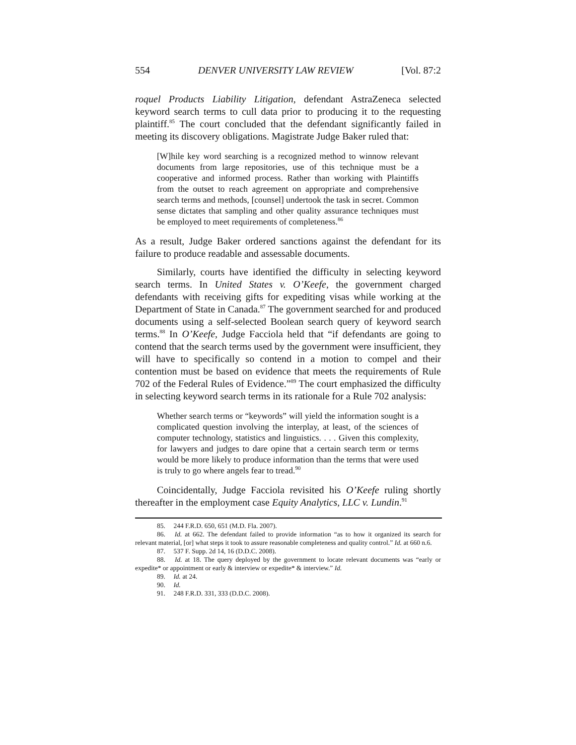554 DENVER UNIVERSITY LAW REVIEW [Vol. 87:2
roquel Products Liability Litigation, defendant AstraZeneca selected keyword search terms to cull data prior to producing it to the requesting plaintiff.<sup>85</sup> The court concluded that the defendant significantly failed in meeting its discovery obligations. Magistrate Judge Baker ruled that:
[W]hile key word searching is a recognized method to winnow relevant documents from large repositories, use of this technique must be a cooperative and informed process. Rather than working with Plaintiffs from the outset to reach agreement on appropriate and comprehensive search terms and methods, [counsel] undertook the task in secret. Common sense dictates that sampling and other quality assurance techniques must be employed to meet requirements of completeness.<sup>86</sup>
As a result, Judge Baker ordered sanctions against the defendant for its failure to produce readable and assessable documents.
Similarly, courts have identified the difficulty in selecting keyword search terms. In United States v. O’Keefe, the government charged defendants with receiving gifts for expediting visas while working at the Department of State in Canada.<sup>87</sup> The government searched for and produced documents using a self-selected Boolean search query of keyword search terms.<sup>88</sup> In O’Keefe, Judge Facciola held that “if defendants are going to contend that the search terms used by the government were insufficient, they will have to specifically so contend in a motion to compel and their contention must be based on evidence that meets the requirements of Rule 702 of the Federal Rules of Evidence.”<sup>89</sup> The court emphasized the difficulty in selecting keyword search terms in its rationale for a Rule 702 analysis:
Whether search terms or “keywords” will yield the information sought is a complicated question involving the interplay, at least, of the sciences of computer technology, statistics and linguistics. . . . Given this complexity, for lawyers and judges to dare opine that a certain search term or terms would be more likely to produce information than the terms that were used is truly to go where angels fear to tread.<sup>90</sup>
Coincidentally, Judge Facciola revisited his O’Keefe ruling shortly thereafter in the employment case Equity Analytics, LLC v. Lundin.<sup>91</sup>
85. 244 F.R.D. 650, 651 (M.D. Fla. 2007).
86. Id. at 662. The defendant failed to provide information “as to how it organized its search for relevant material, [or] what steps it took to assure reasonable completeness and quality control.” Id. at 660 n.6.
87. 537 F. Supp. 2d 14, 16 (D.D.C. 2008).
88. Id. at 18. The query deployed by the government to locate relevant documents was “early or expedite* or appointment or early & interview or expedite* & interview.” Id.
89. Id. at 24.
90. Id.
91. 248 F.R.D. 331, 333 (D.D.C. 2008).